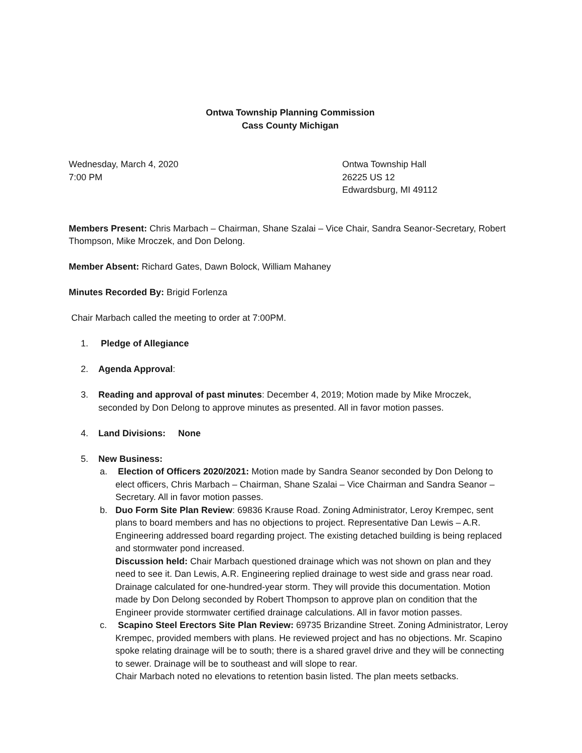Ontwa Township Planning Commission
Cass County Michigan
Wednesday, March 4, 2020
7:00 PM
Ontwa Township Hall
26225 US 12
Edwardsburg, MI 49112
Members Present: Chris Marbach – Chairman, Shane Szalai – Vice Chair, Sandra Seanor-Secretary, Robert Thompson, Mike Mroczek, and Don Delong.
Member Absent: Richard Gates, Dawn Bolock, William Mahaney
Minutes Recorded By: Brigid Forlenza
Chair Marbach called the meeting to order at 7:00PM.
1. Pledge of Allegiance
2. Agenda Approval:
3. Reading and approval of past minutes: December 4, 2019; Motion made by Mike Mroczek, seconded by Don Delong to approve minutes as presented. All in favor motion passes.
4. Land Divisions: None
5. New Business:
a. Election of Officers 2020/2021: Motion made by Sandra Seanor seconded by Don Delong to elect officers, Chris Marbach – Chairman, Shane Szalai – Vice Chairman and Sandra Seanor – Secretary. All in favor motion passes.
b. Duo Form Site Plan Review: 69836 Krause Road. Zoning Administrator, Leroy Krempec, sent plans to board members and has no objections to project. Representative Dan Lewis – A.R. Engineering addressed board regarding project. The existing detached building is being replaced and stormwater pond increased.
Discussion held: Chair Marbach questioned drainage which was not shown on plan and they need to see it. Dan Lewis, A.R. Engineering replied drainage to west side and grass near road. Drainage calculated for one-hundred-year storm. They will provide this documentation. Motion made by Don Delong seconded by Robert Thompson to approve plan on condition that the Engineer provide stormwater certified drainage calculations. All in favor motion passes.
c. Scapino Steel Erectors Site Plan Review: 69735 Brizandine Street. Zoning Administrator, Leroy Krempec, provided members with plans. He reviewed project and has no objections. Mr. Scapino spoke relating drainage will be to south; there is a shared gravel drive and they will be connecting to sewer. Drainage will be to southeast and will slope to rear.
Chair Marbach noted no elevations to retention basin listed. The plan meets setbacks.